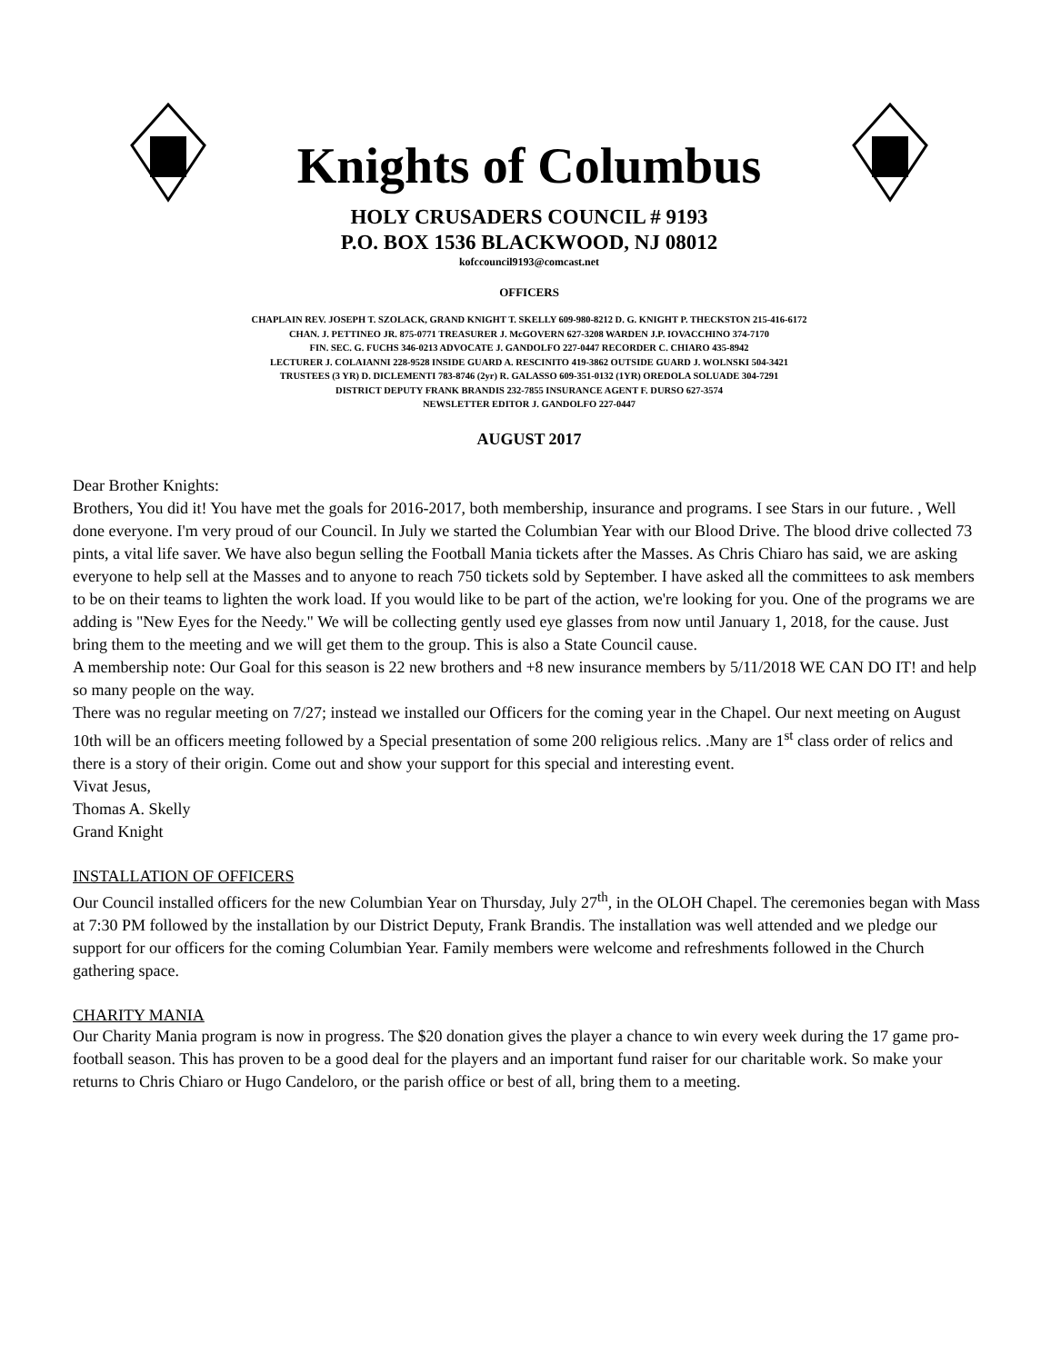Knights of Columbus
HOLY CRUSADERS COUNCIL # 9193
P.O. BOX 1536 BLACKWOOD, NJ 08012
kofccouncil9193@comcast.net
OFFICERS
CHAPLAIN REV. JOSEPH T. SZOLACK, GRAND KNIGHT T. SKELLY 609-980-8212 D. G. KNIGHT P. THECKSTON 215-416-6172
CHAN. J. PETTINEO JR. 875-0771 TREASURER J. McGOVERN 627-3208 WARDEN J.P. IOVACCHINO 374-7170
FIN. SEC. G. FUCHS 346-0213 ADVOCATE J. GANDOLFO 227-0447 RECORDER C. CHIARO 435-8942
LECTURER J. COLAIANNI 228-9528 INSIDE GUARD A. RESCINITO 419-3862 OUTSIDE GUARD J. WOLNSKI 504-3421
TRUSTEES (3 YR) D. DICLEMENTI 783-8746 (2yr) R. GALASSO 609-351-0132 (1YR) OREDOLA SOLUADE 304-7291
DISTRICT DEPUTY FRANK BRANDIS 232-7855 INSURANCE AGENT F. DURSO 627-3574
NEWSLETTER EDITOR J. GANDOLFO 227-0447
AUGUST 2017
Dear Brother Knights:
Brothers, You did it! You have met the goals for 2016-2017, both membership, insurance and programs. I see Stars in our future. , Well done everyone. I'm very proud of our Council. In July we started the Columbian Year with our Blood Drive. The blood drive collected 73 pints, a vital life saver. We have also begun selling the Football Mania tickets after the Masses. As Chris Chiaro has said, we are asking everyone to help sell at the Masses and to anyone to reach 750 tickets sold by September. I have asked all the committees to ask members to be on their teams to lighten the work load. If you would like to be part of the action, we're looking for you. One of the programs we are adding is "New Eyes for the Needy." We will be collecting gently used eye glasses from now until January 1, 2018, for the cause. Just bring them to the meeting and we will get them to the group. This is also a State Council cause.
A membership note: Our Goal for this season is 22 new brothers and +8 new insurance members by 5/11/2018 WE CAN DO IT! and help so many people on the way.
There was no regular meeting on 7/27; instead we installed our Officers for the coming year in the Chapel. Our next meeting on August 10th will be an officers meeting followed by a Special presentation of some 200 religious relics. .Many are 1<sup>st</sup> class order of relics and there is a story of their origin. Come out and show your support for this special and interesting event.
Vivat Jesus,
Thomas A. Skelly
Grand Knight
INSTALLATION OF OFFICERS
Our Council installed officers for the new Columbian Year on Thursday, July 27<sup>th</sup>, in the OLOH Chapel. The ceremonies began with Mass at 7:30 PM followed by the installation by our District Deputy, Frank Brandis. The installation was well attended and we pledge our support for our officers for the coming Columbian Year. Family members were welcome and refreshments followed in the Church gathering space.
CHARITY MANIA
Our Charity Mania program is now in progress. The $20 donation gives the player a chance to win every week during the 17 game pro-football season. This has proven to be a good deal for the players and an important fund raiser for our charitable work. So make your returns to Chris Chiaro or Hugo Candeloro, or the parish office or best of all, bring them to a meeting.